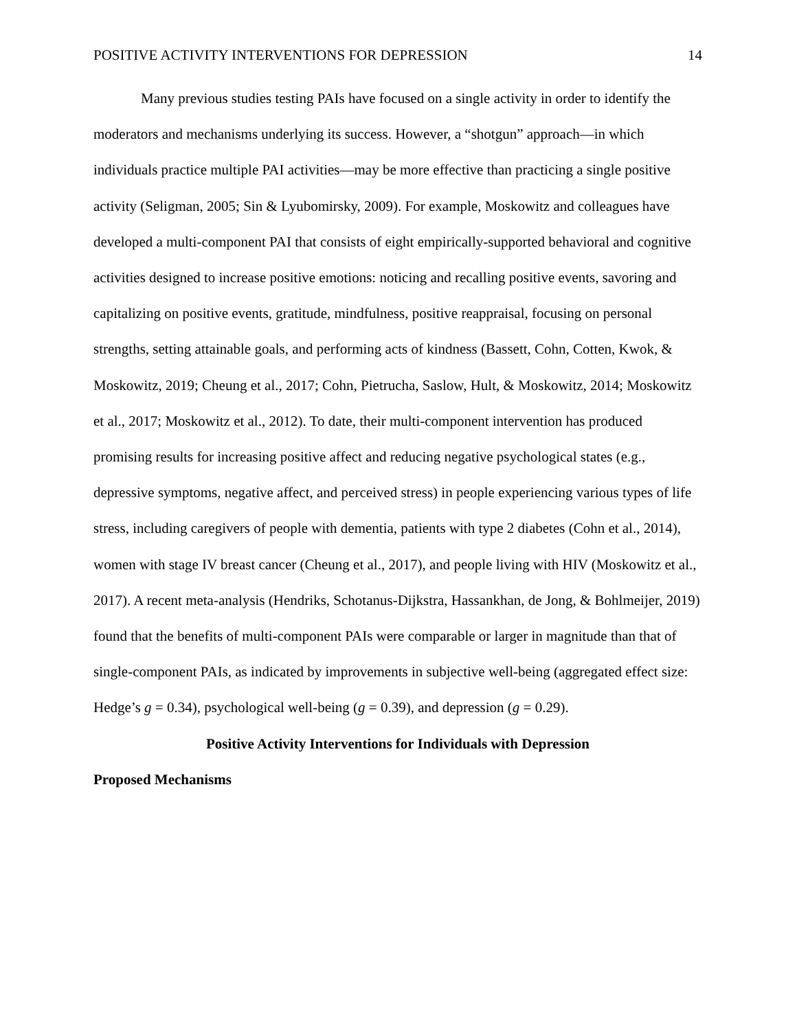POSITIVE ACTIVITY INTERVENTIONS FOR DEPRESSION 14
Many previous studies testing PAIs have focused on a single activity in order to identify the moderators and mechanisms underlying its success. However, a “shotgun” approach—in which individuals practice multiple PAI activities—may be more effective than practicing a single positive activity (Seligman, 2005; Sin & Lyubomirsky, 2009). For example, Moskowitz and colleagues have developed a multi-component PAI that consists of eight empirically-supported behavioral and cognitive activities designed to increase positive emotions: noticing and recalling positive events, savoring and capitalizing on positive events, gratitude, mindfulness, positive reappraisal, focusing on personal strengths, setting attainable goals, and performing acts of kindness (Bassett, Cohn, Cotten, Kwok, & Moskowitz, 2019; Cheung et al., 2017; Cohn, Pietrucha, Saslow, Hult, & Moskowitz, 2014; Moskowitz et al., 2017; Moskowitz et al., 2012). To date, their multi-component intervention has produced promising results for increasing positive affect and reducing negative psychological states (e.g., depressive symptoms, negative affect, and perceived stress) in people experiencing various types of life stress, including caregivers of people with dementia, patients with type 2 diabetes (Cohn et al., 2014), women with stage IV breast cancer (Cheung et al., 2017), and people living with HIV (Moskowitz et al., 2017). A recent meta-analysis (Hendriks, Schotanus-Dijkstra, Hassankhan, de Jong, & Bohlmeijer, 2019) found that the benefits of multi-component PAIs were comparable or larger in magnitude than that of single-component PAIs, as indicated by improvements in subjective well-being (aggregated effect size: Hedge’s g = 0.34), psychological well-being (g = 0.39), and depression (g = 0.29).
Positive Activity Interventions for Individuals with Depression
Proposed Mechanisms